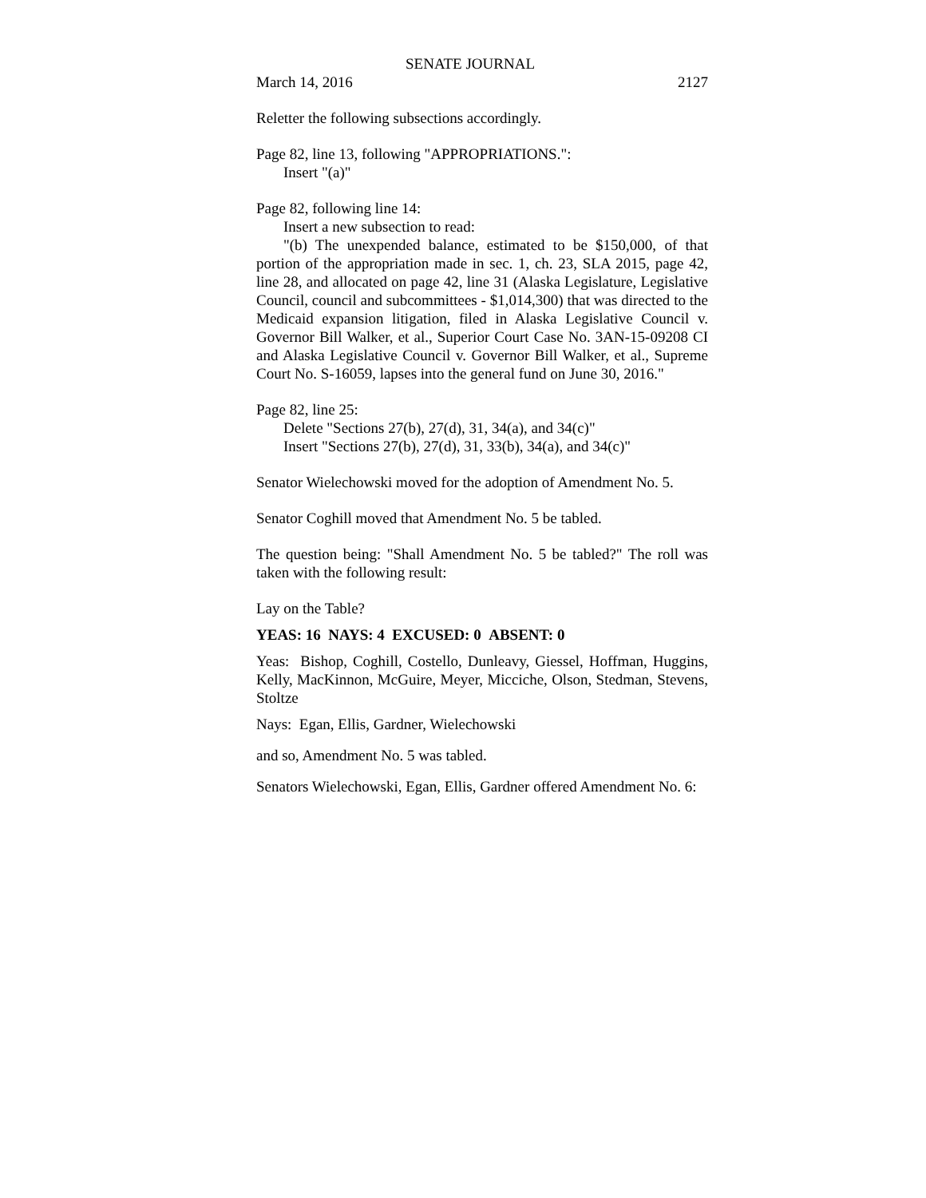SENATE JOURNAL
March 14, 2016 2127
Reletter the following subsections accordingly.
Page 82, line 13, following "APPROPRIATIONS.":
Insert "(a)"
Page 82, following line 14:
Insert a new subsection to read:
"(b) The unexpended balance, estimated to be $150,000, of that portion of the appropriation made in sec. 1, ch. 23, SLA 2015, page 42, line 28, and allocated on page 42, line 31 (Alaska Legislature, Legislative Council, council and subcommittees - $1,014,300) that was directed to the Medicaid expansion litigation, filed in Alaska Legislative Council v. Governor Bill Walker, et al., Superior Court Case No. 3AN-15-09208 CI and Alaska Legislative Council v. Governor Bill Walker, et al., Supreme Court No. S-16059, lapses into the general fund on June 30, 2016."
Page 82, line 25:
Delete "Sections 27(b), 27(d), 31, 34(a), and 34(c)"
Insert "Sections 27(b), 27(d), 31, 33(b), 34(a), and 34(c)"
Senator Wielechowski moved for the adoption of Amendment No. 5.
Senator Coghill moved that Amendment No. 5 be tabled.
The question being: "Shall Amendment No. 5 be tabled?" The roll was taken with the following result:
Lay on the Table?
YEAS: 16 NAYS: 4 EXCUSED: 0 ABSENT: 0
Yeas: Bishop, Coghill, Costello, Dunleavy, Giessel, Hoffman, Huggins, Kelly, MacKinnon, McGuire, Meyer, Micciche, Olson, Stedman, Stevens, Stoltze
Nays: Egan, Ellis, Gardner, Wielechowski
and so, Amendment No. 5 was tabled.
Senators Wielechowski, Egan, Ellis, Gardner offered Amendment No. 6: